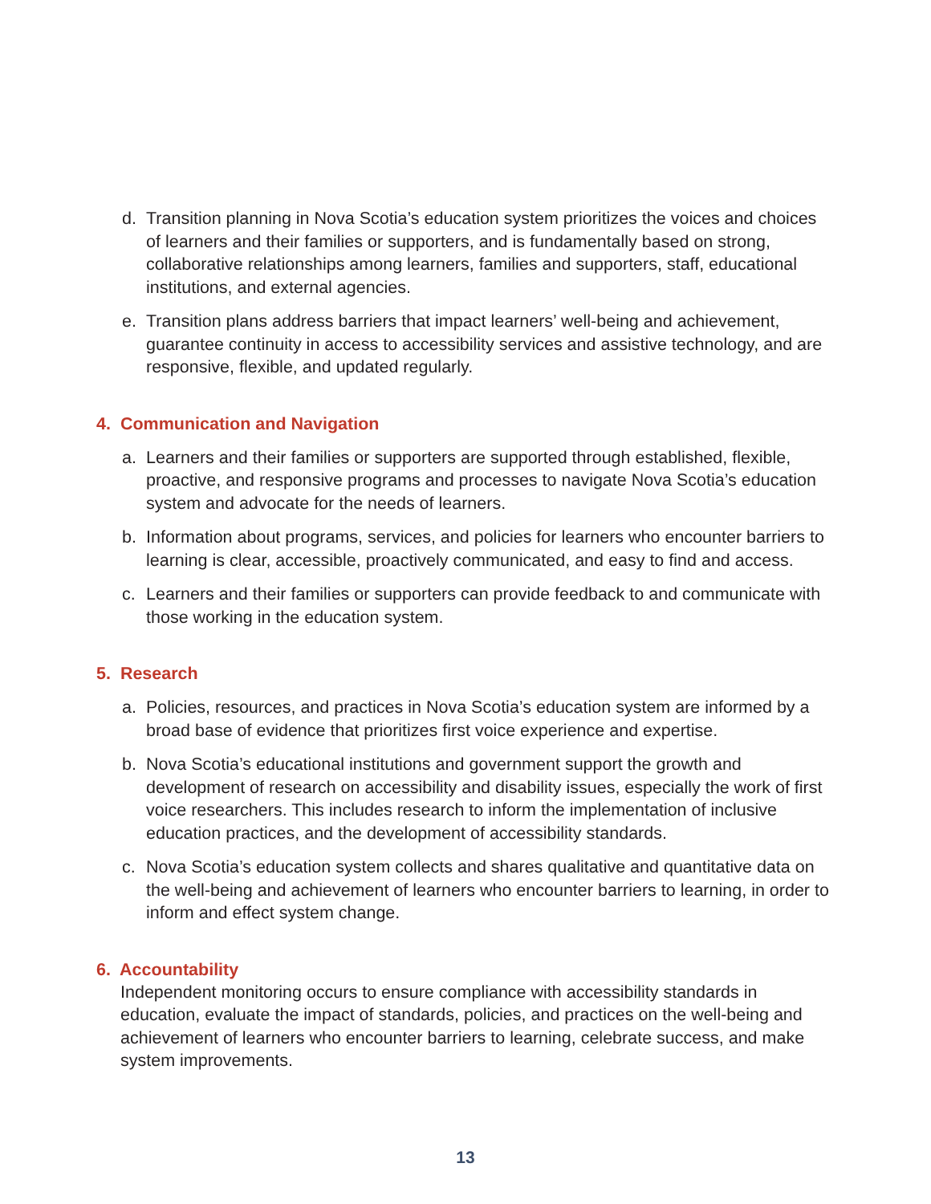d. Transition planning in Nova Scotia’s education system prioritizes the voices and choices of learners and their families or supporters, and is fundamentally based on strong, collaborative relationships among learners, families and supporters, staff, educational institutions, and external agencies.
e. Transition plans address barriers that impact learners’ well-being and achievement, guarantee continuity in access to accessibility services and assistive technology, and are responsive, flexible, and updated regularly.
4. Communication and Navigation
a. Learners and their families or supporters are supported through established, flexible, proactive, and responsive programs and processes to navigate Nova Scotia’s education system and advocate for the needs of learners.
b. Information about programs, services, and policies for learners who encounter barriers to learning is clear, accessible, proactively communicated, and easy to find and access.
c. Learners and their families or supporters can provide feedback to and communicate with those working in the education system.
5. Research
a. Policies, resources, and practices in Nova Scotia’s education system are informed by a broad base of evidence that prioritizes first voice experience and expertise.
b. Nova Scotia’s educational institutions and government support the growth and development of research on accessibility and disability issues, especially the work of first voice researchers. This includes research to inform the implementation of inclusive education practices, and the development of accessibility standards.
c. Nova Scotia’s education system collects and shares qualitative and quantitative data on the well-being and achievement of learners who encounter barriers to learning, in order to inform and effect system change.
6. Accountability
Independent monitoring occurs to ensure compliance with accessibility standards in education, evaluate the impact of standards, policies, and practices on the well-being and achievement of learners who encounter barriers to learning, celebrate success, and make system improvements.
13